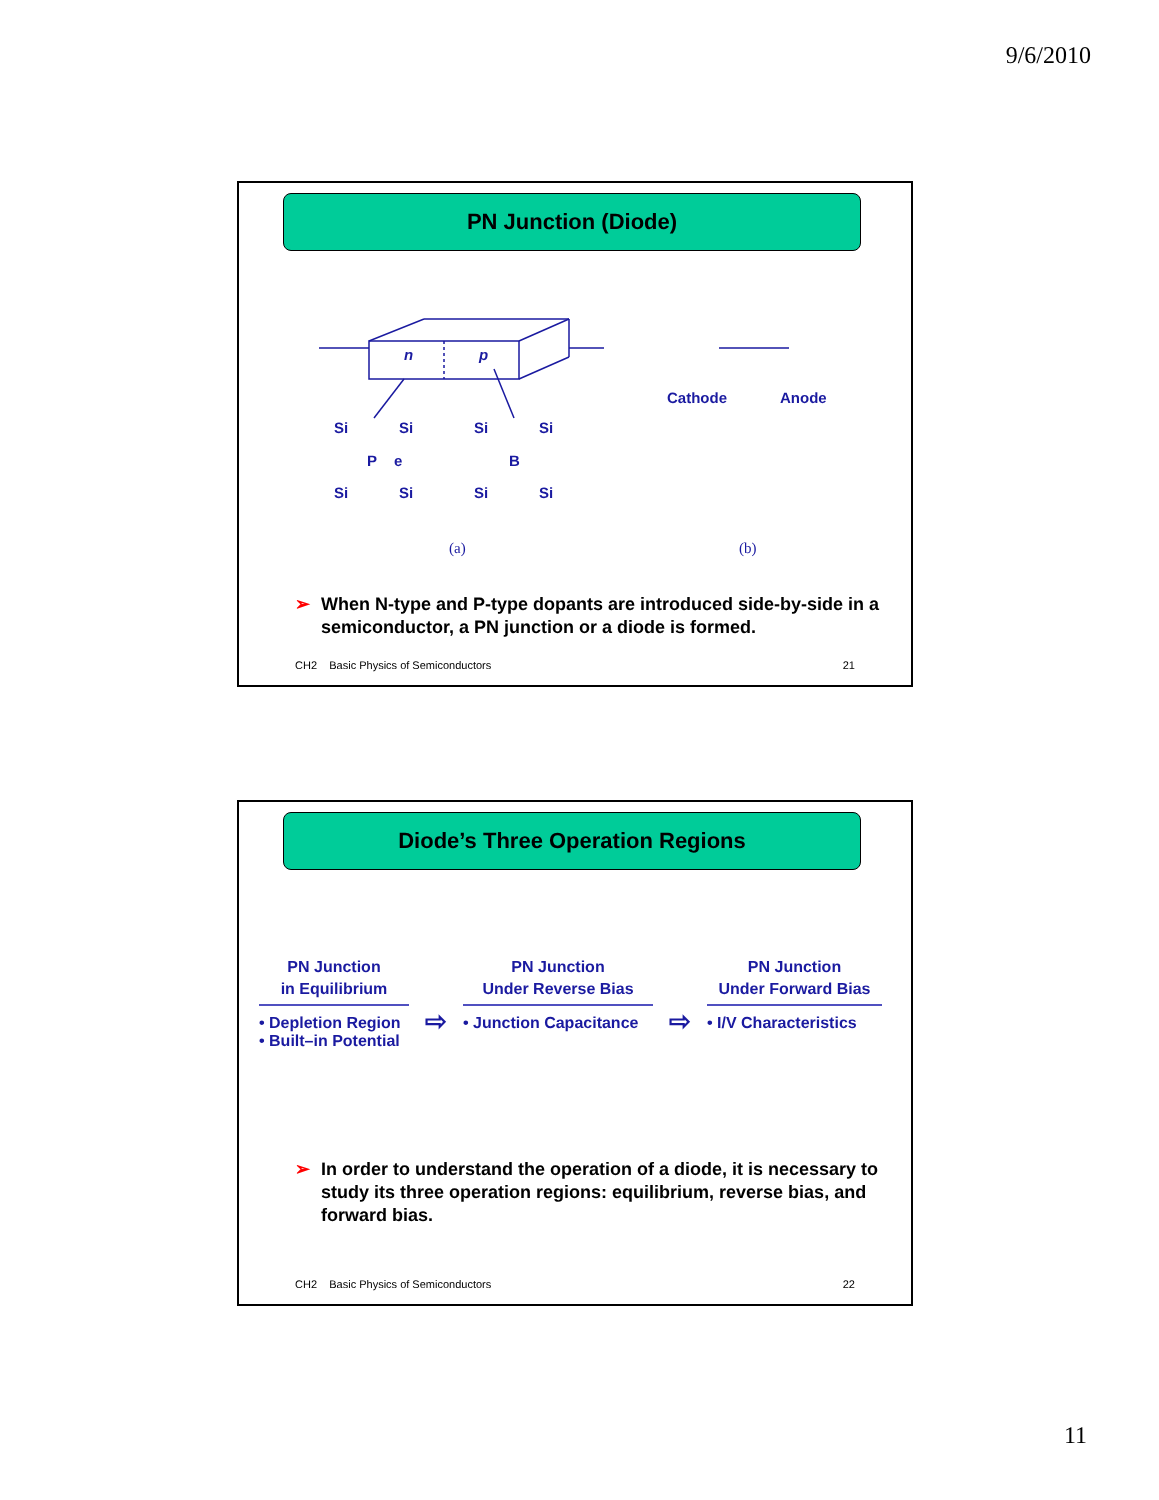9/6/2010
PN Junction (Diode)
n
p
Si
Si
P
e
Si
Si
Si
Si
B
Si
Si
Cathode
Anode
(a)
(b)
➢ When N-type and P-type dopants are introduced side-by-side in a semiconductor, a PN junction or a diode is formed.
CH2 Basic Physics of Semiconductors 21
Diode’s Three Operation Regions
PN Junction
in Equilibrium
• Depletion Region
• Built–in Potential
⇨
PN Junction
Under Reverse Bias
• Junction Capacitance
⇨
PN Junction
Under Forward Bias
• I/V Characteristics
➢ In order to understand the operation of a diode, it is necessary to study its three operation regions: equilibrium, reverse bias, and forward bias.
CH2 Basic Physics of Semiconductors 22
11